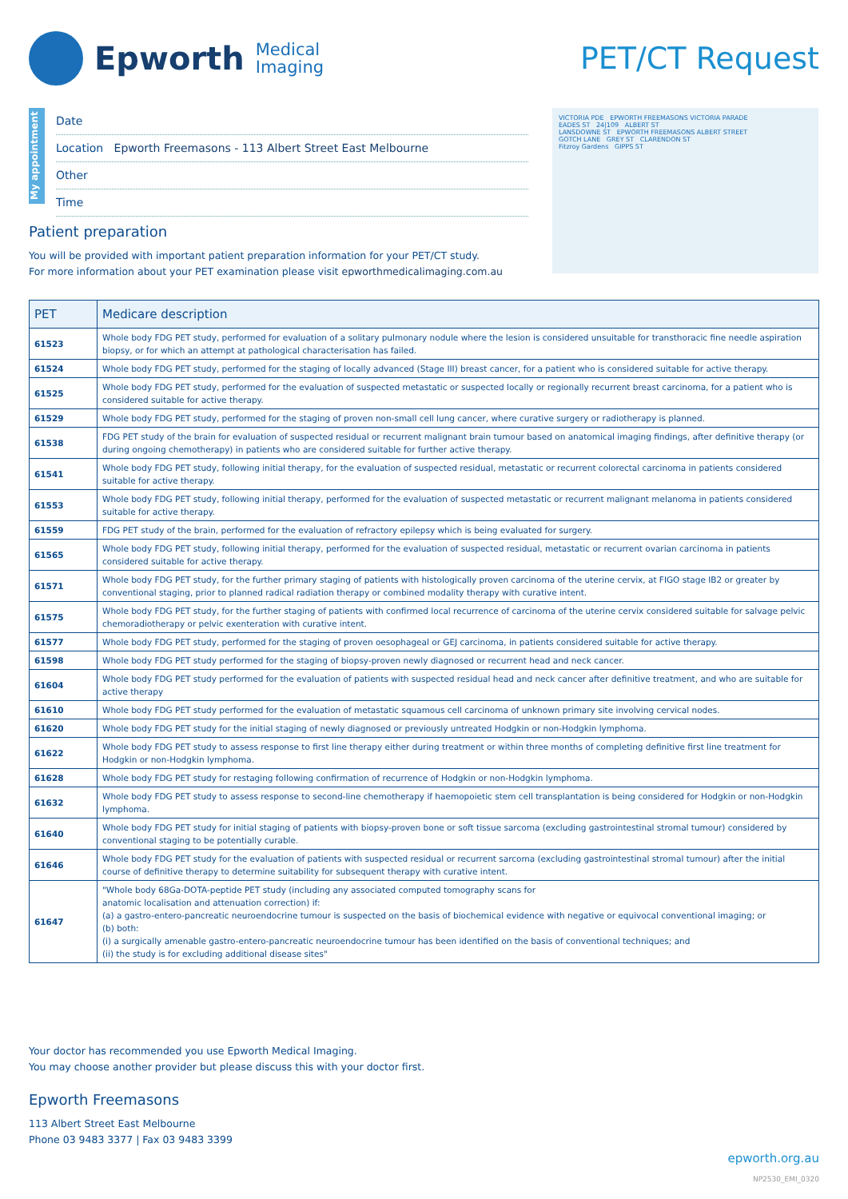Epworth Medical
Imaging
PET/CT Request
My appointment
Date
Location Epworth Freemasons - 113 Albert Street East Melbourne
Other
Time
Patient preparation
You will be provided with important patient preparation information for your PET/CT study.
For more information about your PET examination please visit epworthmedicalimaging.com.au
VICTORIA PDE EPWORTH FREEMASONS VICTORIA PARADE
EADES ST 24|109 ALBERT ST
LANSDOWNE ST EPWORTH FREEMASONS ALBERT STREET
GOTCH LANE GREY ST CLARENDON ST
Fitzroy Gardens GIPPS ST
| PET | Medicare description |
| --- | --- |
| 61523 | Whole body FDG PET study, performed for evaluation of a solitary pulmonary nodule where the lesion is considered unsuitable for transthoracic fine needle aspiration biopsy, or for which an attempt at pathological characterisation has failed. |
| 61524 | Whole body FDG PET study, performed for the staging of locally advanced (Stage III) breast cancer, for a patient who is considered suitable for active therapy. |
| 61525 | Whole body FDG PET study, performed for the evaluation of suspected metastatic or suspected locally or regionally recurrent breast carcinoma, for a patient who is considered suitable for active therapy. |
| 61529 | Whole body FDG PET study, performed for the staging of proven non-small cell lung cancer, where curative surgery or radiotherapy is planned. |
| 61538 | FDG PET study of the brain for evaluation of suspected residual or recurrent malignant brain tumour based on anatomical imaging findings, after definitive therapy (or during ongoing chemotherapy) in patients who are considered suitable for further active therapy. |
| 61541 | Whole body FDG PET study, following initial therapy, for the evaluation of suspected residual, metastatic or recurrent colorectal carcinoma in patients considered suitable for active therapy. |
| 61553 | Whole body FDG PET study, following initial therapy, performed for the evaluation of suspected metastatic or recurrent malignant melanoma in patients considered suitable for active therapy. |
| 61559 | FDG PET study of the brain, performed for the evaluation of refractory epilepsy which is being evaluated for surgery. |
| 61565 | Whole body FDG PET study, following initial therapy, performed for the evaluation of suspected residual, metastatic or recurrent ovarian carcinoma in patients considered suitable for active therapy. |
| 61571 | Whole body FDG PET study, for the further primary staging of patients with histologically proven carcinoma of the uterine cervix, at FIGO stage IB2 or greater by conventional staging, prior to planned radical radiation therapy or combined modality therapy with curative intent. |
| 61575 | Whole body FDG PET study, for the further staging of patients with confirmed local recurrence of carcinoma of the uterine cervix considered suitable for salvage pelvic chemoradiotherapy or pelvic exenteration with curative intent. |
| 61577 | Whole body FDG PET study, performed for the staging of proven oesophageal or GEJ carcinoma, in patients considered suitable for active therapy. |
| 61598 | Whole body FDG PET study performed for the staging of biopsy-proven newly diagnosed or recurrent head and neck cancer. |
| 61604 | Whole body FDG PET study performed for the evaluation of patients with suspected residual head and neck cancer after definitive treatment, and who are suitable for active therapy |
| 61610 | Whole body FDG PET study performed for the evaluation of metastatic squamous cell carcinoma of unknown primary site involving cervical nodes. |
| 61620 | Whole body FDG PET study for the initial staging of newly diagnosed or previously untreated Hodgkin or non-Hodgkin lymphoma. |
| 61622 | Whole body FDG PET study to assess response to first line therapy either during treatment or within three months of completing definitive first line treatment for Hodgkin or non-Hodgkin lymphoma. |
| 61628 | Whole body FDG PET study for restaging following confirmation of recurrence of Hodgkin or non-Hodgkin lymphoma. |
| 61632 | Whole body FDG PET study to assess response to second-line chemotherapy if haemopoietic stem cell transplantation is being considered for Hodgkin or non-Hodgkin lymphoma. |
| 61640 | Whole body FDG PET study for initial staging of patients with biopsy-proven bone or soft tissue sarcoma (excluding gastrointestinal stromal tumour) considered by conventional staging to be potentially curable. |
| 61646 | Whole body FDG PET study for the evaluation of patients with suspected residual or recurrent sarcoma (excluding gastrointestinal stromal tumour) after the initial course of definitive therapy to determine suitability for subsequent therapy with curative intent. |
| 61647 | "Whole body 68Ga-DOTA-peptide PET study (including any associated computed tomography scans for anatomic localisation and attenuation correction) if: (a) a gastro-entero-pancreatic neuroendocrine tumour is suspected on the basis of biochemical evidence with negative or equivocal conventional imaging; or (b) both: (i) a surgically amenable gastro-entero-pancreatic neuroendocrine tumour has been identified on the basis of conventional techniques; and (ii) the study is for excluding additional disease sites" |
Your doctor has recommended you use Epworth Medical Imaging.
You may choose another provider but please discuss this with your doctor first.
Epworth Freemasons
113 Albert Street East Melbourne
Phone 03 9483 3377 | Fax 03 9483 3399
epworth.org.au
NP2530_EMI_0320